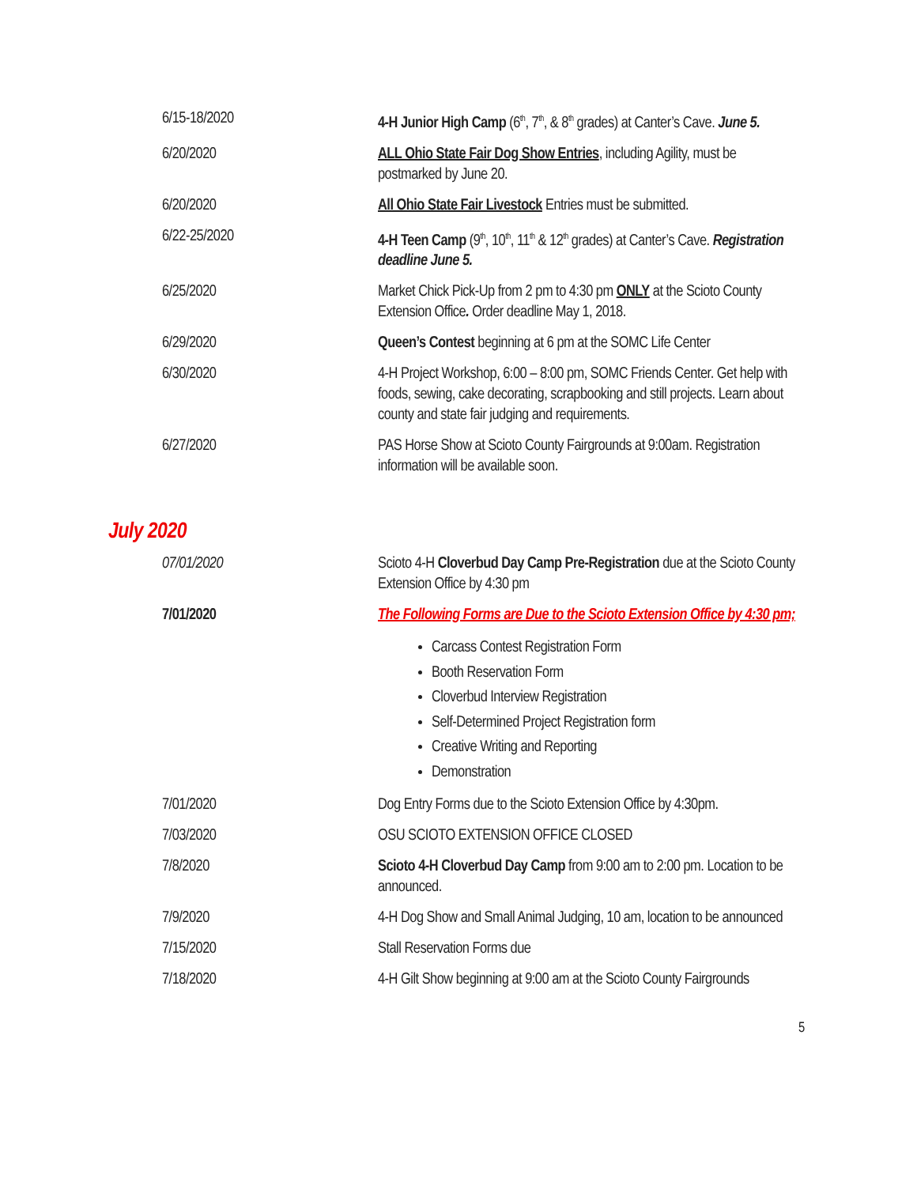| 6/15-18/2020 | 4-H Junior High Camp (6<sup>th</sup>, 7<sup>th</sup>, & 8<sup>th</sup> grades) at Canter’s Cave. June 5. |
| 6/20/2020 | ALL Ohio State Fair Dog Show Entries , including Agility, must be postmarked by June 20. |
| 6/20/2020 | All Ohio State Fair Livestock Entries must be submitted. |
| 6/22-25/2020 | 4-H Teen Camp (9<sup>th</sup>, 10<sup>th</sup>, 11<sup>th</sup> & 12<sup>th</sup> grades) at Canter’s Cave. Registration deadline June 5. |
| 6/25/2020 | Market Chick Pick-Up from 2 pm to 4:30 pm ONLY at the Scioto County Extension Office . Order deadline May 1, 2018. |
| 6/29/2020 | Queen’s Contest beginning at 6 pm at the SOMC Life Center |
| 6/30/2020 | 4-H Project Workshop, 6:00 – 8:00 pm, SOMC Friends Center. Get help with foods, sewing, cake decorating, scrapbooking and still projects. Learn about county and state fair judging and requirements. |
| 6/27/2020 | PAS Horse Show at Scioto County Fairgrounds at 9:00am. Registration information will be available soon. |
July 2020
| 07/01/2020 | Scioto 4-H Cloverbud Day Camp Pre-Registration due at the Scioto County Extension Office by 4:30 pm |
| 7/01/2020 | The Following Forms are Due to the Scioto Extension Office by 4:30 pm; Carcass Contest Registration Form Booth Reservation Form Cloverbud Interview Registration Self-Determined Project Registration form Creative Writing and Reporting Demonstration |
| 7/01/2020 | Dog Entry Forms due to the Scioto Extension Office by 4:30pm. |
| 7/03/2020 | OSU SCIOTO EXTENSION OFFICE CLOSED |
| 7/8/2020 | Scioto 4-H Cloverbud Day Camp from 9:00 am to 2:00 pm. Location to be announced. |
| 7/9/2020 | 4-H Dog Show and Small Animal Judging, 10 am, location to be announced |
| 7/15/2020 | Stall Reservation Forms due |
| 7/18/2020 | 4-H Gilt Show beginning at 9:00 am at the Scioto County Fairgrounds |
5